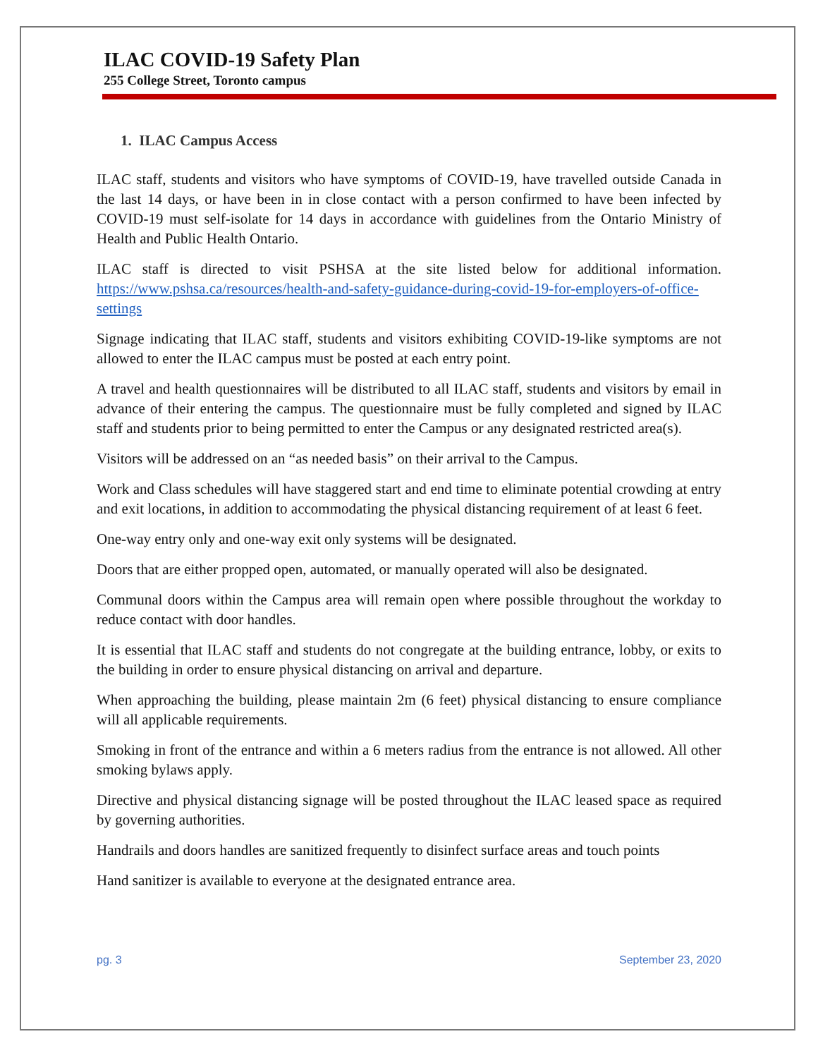ILAC COVID-19 Safety Plan
255 College Street, Toronto campus
1. ILAC Campus Access
ILAC staff, students and visitors who have symptoms of COVID-19, have travelled outside Canada in the last 14 days, or have been in in close contact with a person confirmed to have been infected by COVID-19 must self-isolate for 14 days in accordance with guidelines from the Ontario Ministry of Health and Public Health Ontario.
ILAC staff is directed to visit PSHSA at the site listed below for additional information. https://www.pshsa.ca/resources/health-and-safety-guidance-during-covid-19-for-employers-of-office-settings
Signage indicating that ILAC staff, students and visitors exhibiting COVID-19-like symptoms are not allowed to enter the ILAC campus must be posted at each entry point.
A travel and health questionnaires will be distributed to all ILAC staff, students and visitors by email in advance of their entering the campus. The questionnaire must be fully completed and signed by ILAC staff and students prior to being permitted to enter the Campus or any designated restricted area(s).
Visitors will be addressed on an “as needed basis” on their arrival to the Campus.
Work and Class schedules will have staggered start and end time to eliminate potential crowding at entry and exit locations, in addition to accommodating the physical distancing requirement of at least 6 feet.
One-way entry only and one-way exit only systems will be designated.
Doors that are either propped open, automated, or manually operated will also be designated.
Communal doors within the Campus area will remain open where possible throughout the workday to reduce contact with door handles.
It is essential that ILAC staff and students do not congregate at the building entrance, lobby, or exits to the building in order to ensure physical distancing on arrival and departure.
When approaching the building, please maintain 2m (6 feet) physical distancing to ensure compliance will all applicable requirements.
Smoking in front of the entrance and within a 6 meters radius from the entrance is not allowed. All other smoking bylaws apply.
Directive and physical distancing signage will be posted throughout the ILAC leased space as required by governing authorities.
Handrails and doors handles are sanitized frequently to disinfect surface areas and touch points
Hand sanitizer is available to everyone at the designated entrance area.
pg. 3 September 23, 2020